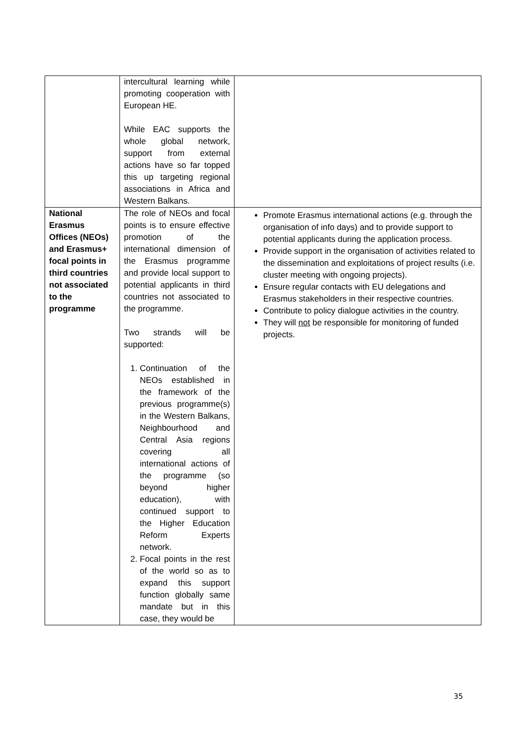| | intercultural learning while promoting cooperation with European HE. While EAC supports the whole global network, support from external actions have so far topped this up targeting regional associations in Africa and Western Balkans. | |
| National Erasmus Offices (NEOs) and Erasmus+ focal points in third countries not associated to the programme | The role of NEOs and focal points is to ensure effective promotion of the international dimension of the Erasmus programme and provide local support to potential applicants in third countries not associated to the programme. Two strands will be supported: 1. Continuation of the NEOs established in the framework of the previous programme(s) in the Western Balkans, Neighbourhood and Central Asia regions covering all international actions of the programme (so beyond higher education), with continued support to the Higher Education Reform Experts network. 2. Focal points in the rest of the world so as to expand this support function globally same mandate but in this case, they would be | Promote Erasmus international actions (e.g. through the organisation of info days) and to provide support to potential applicants during the application process. Provide support in the organisation of activities related to the dissemination and exploitations of project results (i.e. cluster meeting with ongoing projects). Ensure regular contacts with EU delegations and Erasmus stakeholders in their respective countries. Contribute to policy dialogue activities in the country. They will not be responsible for monitoring of funded projects. |
35